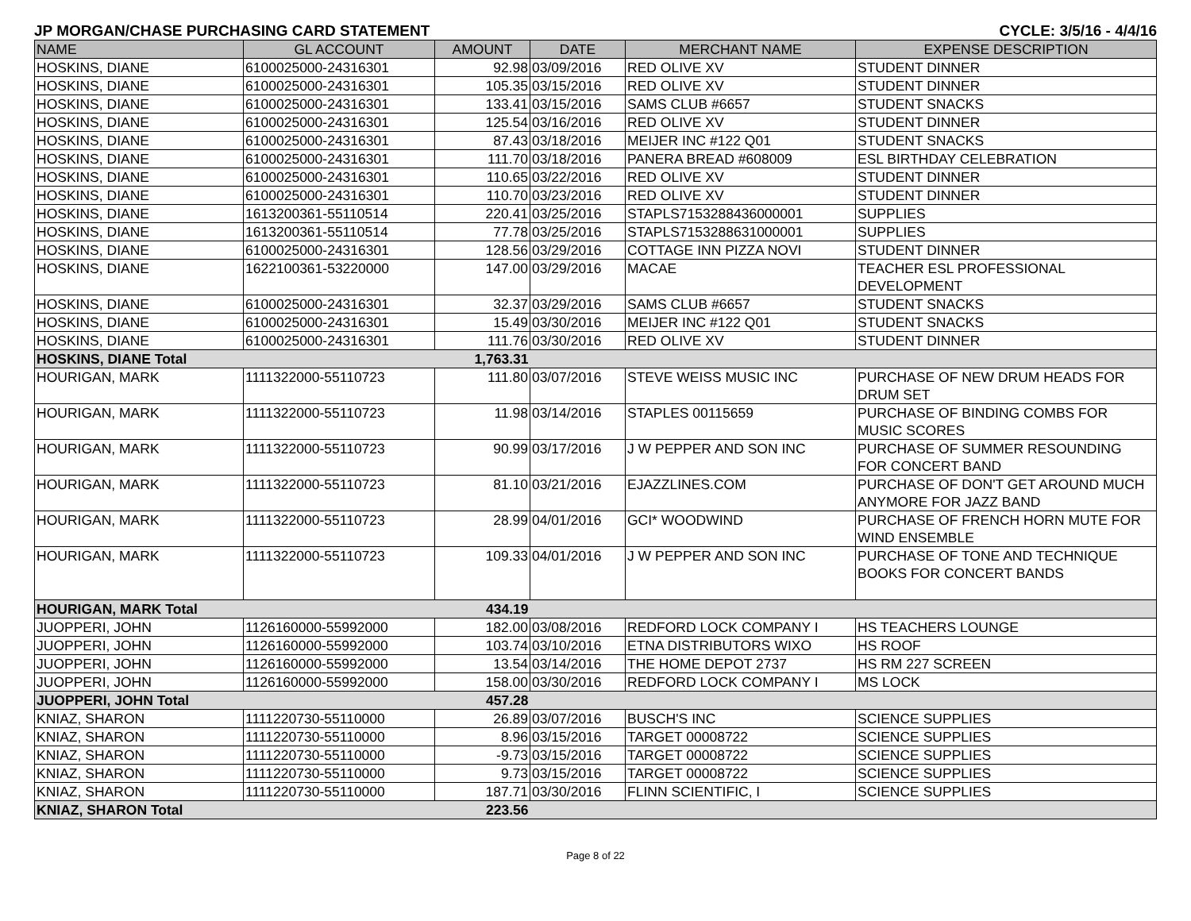JP MORGAN/CHASE PURCHASING CARD STATEMENT CYCLE: 3/5/16 - 4/4/16
| NAME | GL ACCOUNT | AMOUNT | DATE | MERCHANT NAME | EXPENSE DESCRIPTION |
| --- | --- | --- | --- | --- | --- |
| HOSKINS, DIANE | 6100025000-24316301 | 92.98 | 03/09/2016 | RED OLIVE XV | STUDENT DINNER |
| HOSKINS, DIANE | 6100025000-24316301 | 105.35 | 03/15/2016 | RED OLIVE XV | STUDENT DINNER |
| HOSKINS, DIANE | 6100025000-24316301 | 133.41 | 03/15/2016 | SAMS CLUB #6657 | STUDENT SNACKS |
| HOSKINS, DIANE | 6100025000-24316301 | 125.54 | 03/16/2016 | RED OLIVE XV | STUDENT DINNER |
| HOSKINS, DIANE | 6100025000-24316301 | 87.43 | 03/18/2016 | MEIJER INC #122 Q01 | STUDENT SNACKS |
| HOSKINS, DIANE | 6100025000-24316301 | 111.70 | 03/18/2016 | PANERA BREAD #608009 | ESL BIRTHDAY CELEBRATION |
| HOSKINS, DIANE | 6100025000-24316301 | 110.65 | 03/22/2016 | RED OLIVE XV | STUDENT DINNER |
| HOSKINS, DIANE | 6100025000-24316301 | 110.70 | 03/23/2016 | RED OLIVE XV | STUDENT DINNER |
| HOSKINS, DIANE | 1613200361-55110514 | 220.41 | 03/25/2016 | STAPLS7153288436000001 | SUPPLIES |
| HOSKINS, DIANE | 1613200361-55110514 | 77.78 | 03/25/2016 | STAPLS7153288631000001 | SUPPLIES |
| HOSKINS, DIANE | 6100025000-24316301 | 128.56 | 03/29/2016 | COTTAGE INN PIZZA NOVI | STUDENT DINNER |
| HOSKINS, DIANE | 1622100361-53220000 | 147.00 | 03/29/2016 | MACAE | TEACHER ESL PROFESSIONAL DEVELOPMENT |
| HOSKINS, DIANE | 6100025000-24316301 | 32.37 | 03/29/2016 | SAMS CLUB #6657 | STUDENT SNACKS |
| HOSKINS, DIANE | 6100025000-24316301 | 15.49 | 03/30/2016 | MEIJER INC #122 Q01 | STUDENT SNACKS |
| HOSKINS, DIANE | 6100025000-24316301 | 111.76 | 03/30/2016 | RED OLIVE XV | STUDENT DINNER |
| HOSKINS, DIANE Total | | 1,763.31 | | | |
| HOURIGAN, MARK | 1111322000-55110723 | 111.80 | 03/07/2016 | STEVE WEISS MUSIC INC | PURCHASE OF NEW DRUM HEADS FOR DRUM SET |
| HOURIGAN, MARK | 1111322000-55110723 | 11.98 | 03/14/2016 | STAPLES 00115659 | PURCHASE OF BINDING COMBS FOR MUSIC SCORES |
| HOURIGAN, MARK | 1111322000-55110723 | 90.99 | 03/17/2016 | J W PEPPER AND SON INC | PURCHASE OF SUMMER RESOUNDING FOR CONCERT BAND |
| HOURIGAN, MARK | 1111322000-55110723 | 81.10 | 03/21/2016 | EJAZZLINES.COM | PURCHASE OF DON'T GET AROUND MUCH ANYMORE FOR JAZZ BAND |
| HOURIGAN, MARK | 1111322000-55110723 | 28.99 | 04/01/2016 | GCI* WOODWIND | PURCHASE OF FRENCH HORN MUTE FOR WIND ENSEMBLE |
| HOURIGAN, MARK | 1111322000-55110723 | 109.33 | 04/01/2016 | J W PEPPER AND SON INC | PURCHASE OF TONE AND TECHNIQUE BOOKS FOR CONCERT BANDS |
| HOURIGAN, MARK Total | | 434.19 | | | |
| JUOPPERI, JOHN | 1126160000-55992000 | 182.00 | 03/08/2016 | REDFORD LOCK COMPANY I | HS TEACHERS LOUNGE |
| JUOPPERI, JOHN | 1126160000-55992000 | 103.74 | 03/10/2016 | ETNA DISTRIBUTORS WIXO | HS ROOF |
| JUOPPERI, JOHN | 1126160000-55992000 | 13.54 | 03/14/2016 | THE HOME DEPOT 2737 | HS RM 227 SCREEN |
| JUOPPERI, JOHN | 1126160000-55992000 | 158.00 | 03/30/2016 | REDFORD LOCK COMPANY I | MS LOCK |
| JUOPPERI, JOHN Total | | 457.28 | | | |
| KNIAZ, SHARON | 1111220730-55110000 | 26.89 | 03/07/2016 | BUSCH'S INC | SCIENCE SUPPLIES |
| KNIAZ, SHARON | 1111220730-55110000 | 8.96 | 03/15/2016 | TARGET 00008722 | SCIENCE SUPPLIES |
| KNIAZ, SHARON | 1111220730-55110000 | -9.73 | 03/15/2016 | TARGET 00008722 | SCIENCE SUPPLIES |
| KNIAZ, SHARON | 1111220730-55110000 | 9.73 | 03/15/2016 | TARGET 00008722 | SCIENCE SUPPLIES |
| KNIAZ, SHARON | 1111220730-55110000 | 187.71 | 03/30/2016 | FLINN SCIENTIFIC, I | SCIENCE SUPPLIES |
| KNIAZ, SHARON Total | | 223.56 | | | |
Page 8 of 22